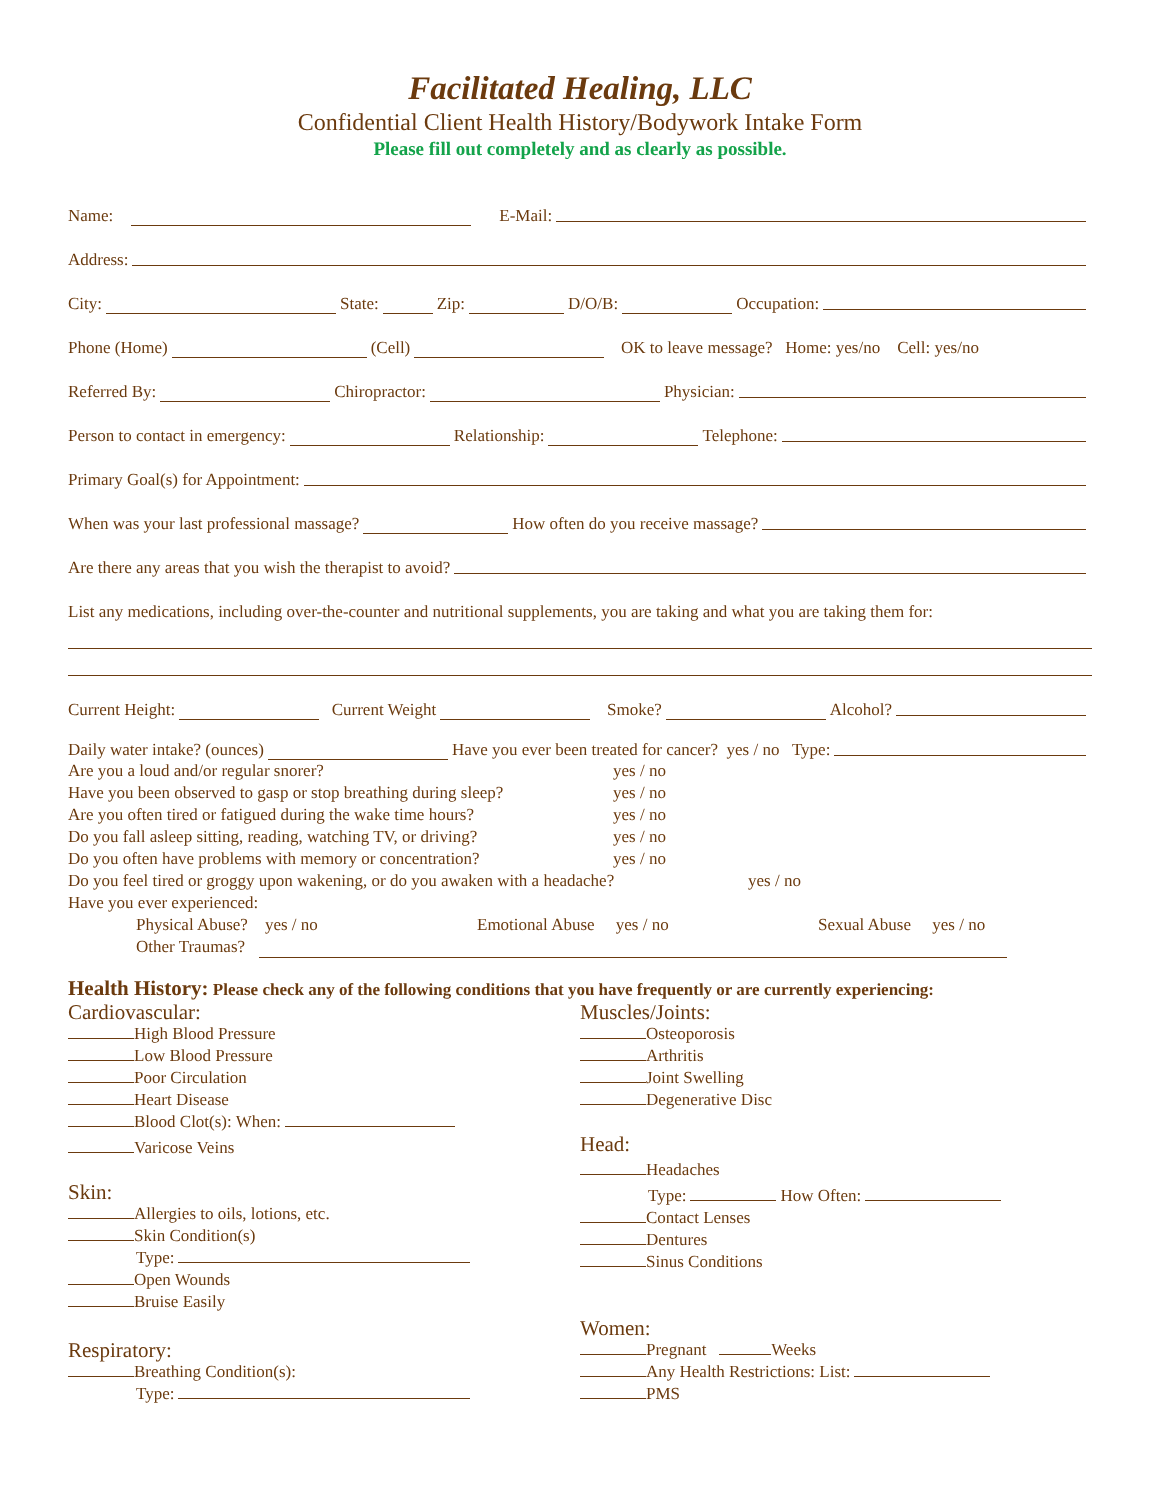Facilitated Healing, LLC
Confidential Client Health History/Bodywork Intake Form
Please fill out completely and as clearly as possible.
Name: E-Mail:
Address:
City: State: Zip: D/O/B: Occupation:
Phone (Home) (Cell) OK to leave message? Home: yes/no Cell: yes/no
Referred By: Chiropractor: Physician:
Person to contact in emergency: Relationship: Telephone:
Primary Goal(s) for Appointment:
When was your last professional massage? How often do you receive massage?
Are there any areas that you wish the therapist to avoid?
List any medications, including over-the-counter and nutritional supplements, you are taking and what you are taking them for:
Current Height: Current Weight Smoke? Alcohol?
Daily water intake? (ounces) Have you ever been treated for cancer? yes / no Type:
Are you a loud and/or regular snorer? yes / no
Have you been observed to gasp or stop breathing during sleep? yes / no
Are you often tired or fatigued during the wake time hours? yes / no
Do you fall asleep sitting, reading, watching TV, or driving? yes / no
Do you often have problems with memory or concentration? yes / no
Do you feel tired or groggy upon wakening, or do you awaken with a headache? yes / no
Have you ever experienced:
Physical Abuse? yes / no Emotional Abuse yes / no Sexual Abuse yes / no
Other Traumas?
Health History: Please check any of the following conditions that you have frequently or are currently experiencing:
Cardiovascular:
High Blood Pressure
Low Blood Pressure
Poor Circulation
Heart Disease
Blood Clot(s): When:
Varicose Veins
Skin:
Allergies to oils, lotions, etc.
Skin Condition(s)
Type:
Open Wounds
Bruise Easily
Respiratory:
Breathing Condition(s):
Type:
Muscles/Joints:
Osteoporosis
Arthritis
Joint Swelling
Degenerative Disc
Head:
Headaches
Type: How Often:
Contact Lenses
Dentures
Sinus Conditions
Women:
Pregnant Weeks
Any Health Restrictions: List:
PMS